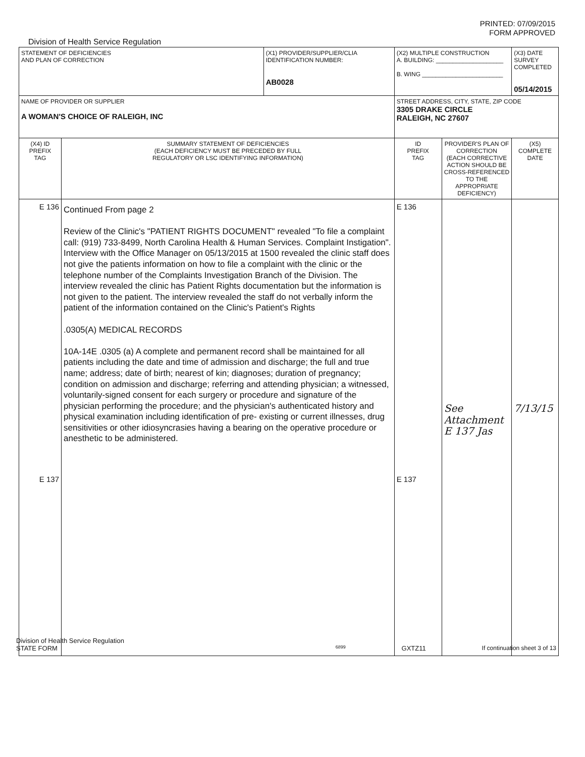PRINTED: 07/09/2015
FORM APPROVED
Division of Health Service Regulation
| STATEMENT OF DEFICIENCIES AND PLAN OF CORRECTION | | (X1) PROVIDER/SUPPLIER/CLIA IDENTIFICATION NUMBER: AB0028 | (X2) MULTIPLE CONSTRUCTION A. BUILDING: ____________________ B. WING ________________________ | | (X3) DATE SURVEY COMPLETED 05/14/2015 |
| NAME OF PROVIDER OR SUPPLIER A WOMAN'S CHOICE OF RALEIGH, INC | | | STREET ADDRESS, CITY, STATE, ZIP CODE 3305 DRAKE CIRCLE RALEIGH, NC 27607 | | |
| (X4) ID PREFIX TAG | SUMMARY STATEMENT OF DEFICIENCIES (EACH DEFICIENCY MUST BE PRECEDED BY FULL REGULATORY OR LSC IDENTIFYING INFORMATION) | | ID PREFIX TAG | PROVIDER'S PLAN OF CORRECTION (EACH CORRECTIVE ACTION SHOULD BE CROSS-REFERENCED TO THE APPROPRIATE DEFICIENCY) | (X5) COMPLETE DATE |
| E 136 E 137 | Continued From page 2 Review of the Clinic's "PATIENT RIGHTS DOCUMENT" revealed "To file a complaint call: (919) 733-8499, North Carolina Health & Human Services. Complaint Instigation". Interview with the Office Manager on 05/13/2015 at 1500 revealed the clinic staff does not give the patients information on how to file a complaint with the clinic or the telephone number of the Complaints Investigation Branch of the Division. The interview revealed the clinic has Patient Rights documentation but the information is not given to the patient. The interview revealed the staff do not verbally inform the patient of the information contained on the Clinic's Patient's Rights .0305(A) MEDICAL RECORDS 10A-14E .0305 (a) A complete and permanent record shall be maintained for all patients including the date and time of admission and discharge; the full and true name; address; date of birth; nearest of kin; diagnoses; duration of pregnancy; condition on admission and discharge; referring and attending physician; a witnessed, voluntarily-signed consent for each surgery or procedure and signature of the physician performing the procedure; and the physician's authenticated history and physical examination including identification of pre- existing or current illnesses, drug sensitivities or other idiosyncrasies having a bearing on the operative procedure or anesthetic to be administered. | | E 136 E 137 | See Attachment E 137 Jas | 7/13/15 |
Division of Health Service Regulation
STATE FORM 6899 GXTZ11 If continuation sheet 3 of 13